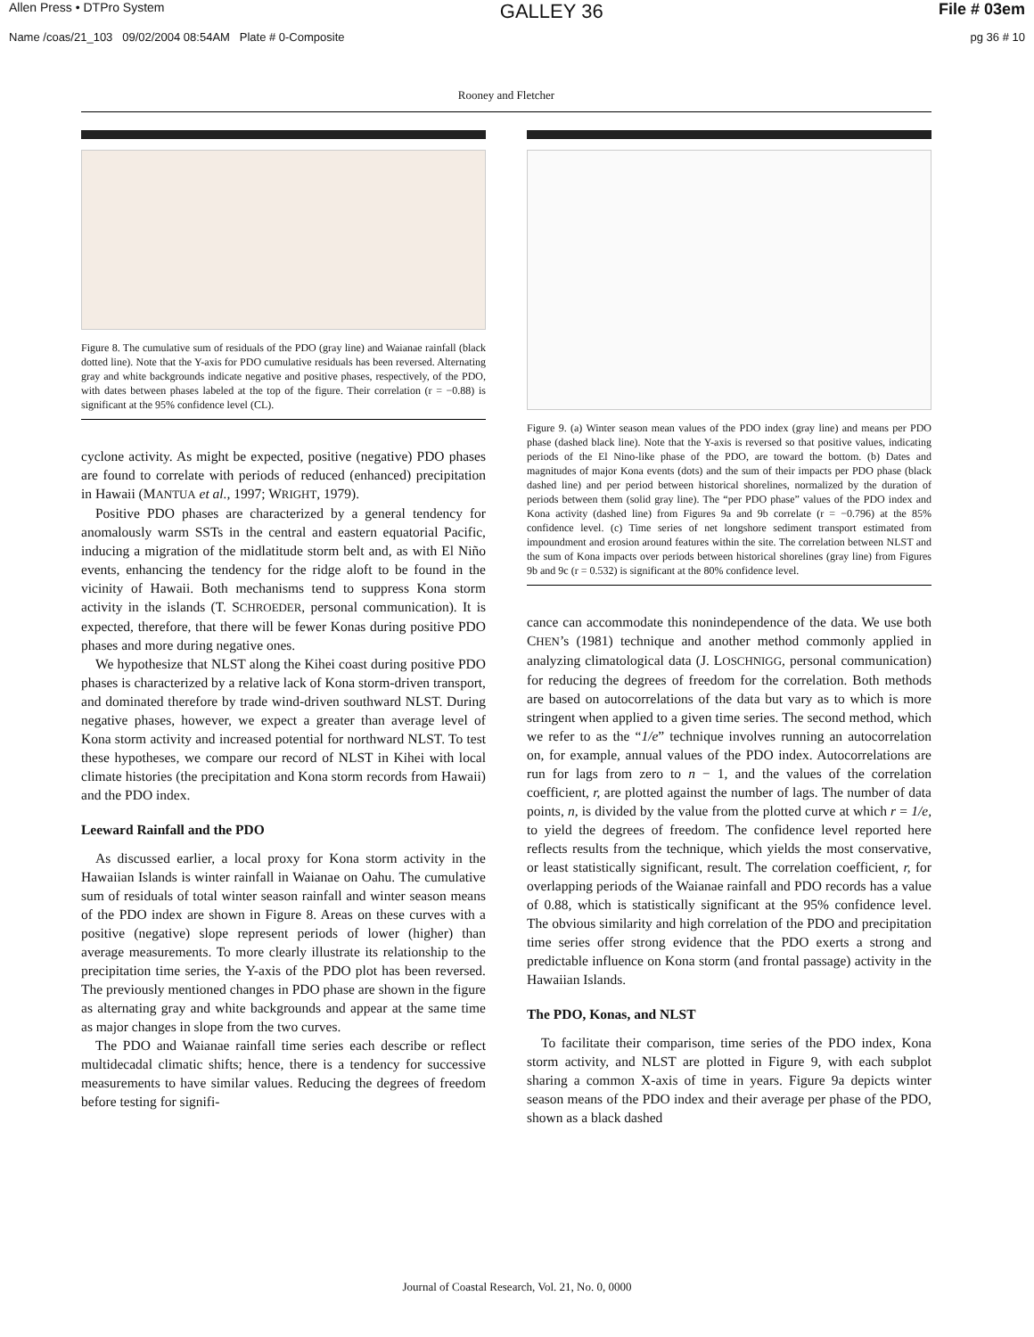Allen Press • DTPro System GALLEY 36 File # 03em
Name /coas/21_103 09/02/2004 08:54AM Plate # 0-Composite pg 36 # 10
Rooney and Fletcher
Figure 8. The cumulative sum of residuals of the PDO (gray line) and Waianae rainfall (black dotted line). Note that the Y-axis for PDO cumulative residuals has been reversed. Alternating gray and white backgrounds indicate negative and positive phases, respectively, of the PDO, with dates between phases labeled at the top of the figure. Their correlation (r = −0.88) is significant at the 95% confidence level (CL).
cyclone activity. As might be expected, positive (negative) PDO phases are found to correlate with periods of reduced (enhanced) precipitation in Hawaii (MANTUA et al., 1997; WRIGHT, 1979).
Positive PDO phases are characterized by a general tendency for anomalously warm SSTs in the central and eastern equatorial Pacific, inducing a migration of the midlatitude storm belt and, as with El Niño events, enhancing the tendency for the ridge aloft to be found in the vicinity of Hawaii. Both mechanisms tend to suppress Kona storm activity in the islands (T. SCHROEDER, personal communication). It is expected, therefore, that there will be fewer Konas during positive PDO phases and more during negative ones.
We hypothesize that NLST along the Kihei coast during positive PDO phases is characterized by a relative lack of Kona storm-driven transport, and dominated therefore by trade wind-driven southward NLST. During negative phases, however, we expect a greater than average level of Kona storm activity and increased potential for northward NLST. To test these hypotheses, we compare our record of NLST in Kihei with local climate histories (the precipitation and Kona storm records from Hawaii) and the PDO index.
Leeward Rainfall and the PDO
As discussed earlier, a local proxy for Kona storm activity in the Hawaiian Islands is winter rainfall in Waianae on Oahu. The cumulative sum of residuals of total winter season rainfall and winter season means of the PDO index are shown in Figure 8. Areas on these curves with a positive (negative) slope represent periods of lower (higher) than average measurements. To more clearly illustrate its relationship to the precipitation time series, the Y-axis of the PDO plot has been reversed. The previously mentioned changes in PDO phase are shown in the figure as alternating gray and white backgrounds and appear at the same time as major changes in slope from the two curves.
The PDO and Waianae rainfall time series each describe or reflect multidecadal climatic shifts; hence, there is a tendency for successive measurements to have similar values. Reducing the degrees of freedom before testing for signifi-
Figure 9. (a) Winter season mean values of the PDO index (gray line) and means per PDO phase (dashed black line). Note that the Y-axis is reversed so that positive values, indicating periods of the El Nino-like phase of the PDO, are toward the bottom. (b) Dates and magnitudes of major Kona events (dots) and the sum of their impacts per PDO phase (black dashed line) and per period between historical shorelines, normalized by the duration of periods between them (solid gray line). The “per PDO phase” values of the PDO index and Kona activity (dashed line) from Figures 9a and 9b correlate (r = −0.796) at the 85% confidence level. (c) Time series of net longshore sediment transport estimated from impoundment and erosion around features within the site. The correlation between NLST and the sum of Kona impacts over periods between historical shorelines (gray line) from Figures 9b and 9c (r = 0.532) is significant at the 80% confidence level.
cance can accommodate this nonindependence of the data. We use both CHEN’s (1981) technique and another method commonly applied in analyzing climatological data (J. LOSCHNIGG, personal communication) for reducing the degrees of freedom for the correlation. Both methods are based on autocorrelations of the data but vary as to which is more stringent when applied to a given time series. The second method, which we refer to as the “1/e” technique involves running an autocorrelation on, for example, annual values of the PDO index. Autocorrelations are run for lags from zero to n − 1, and the values of the correlation coefficient, r, are plotted against the number of lags. The number of data points, n, is divided by the value from the plotted curve at which r = 1/e, to yield the degrees of freedom. The confidence level reported here reflects results from the technique, which yields the most conservative, or least statistically significant, result. The correlation coefficient, r, for overlapping periods of the Waianae rainfall and PDO records has a value of 0.88, which is statistically significant at the 95% confidence level. The obvious similarity and high correlation of the PDO and precipitation time series offer strong evidence that the PDO exerts a strong and predictable influence on Kona storm (and frontal passage) activity in the Hawaiian Islands.
The PDO, Konas, and NLST
To facilitate their comparison, time series of the PDO index, Kona storm activity, and NLST are plotted in Figure 9, with each subplot sharing a common X-axis of time in years. Figure 9a depicts winter season means of the PDO index and their average per phase of the PDO, shown as a black dashed
Journal of Coastal Research, Vol. 21, No. 0, 0000